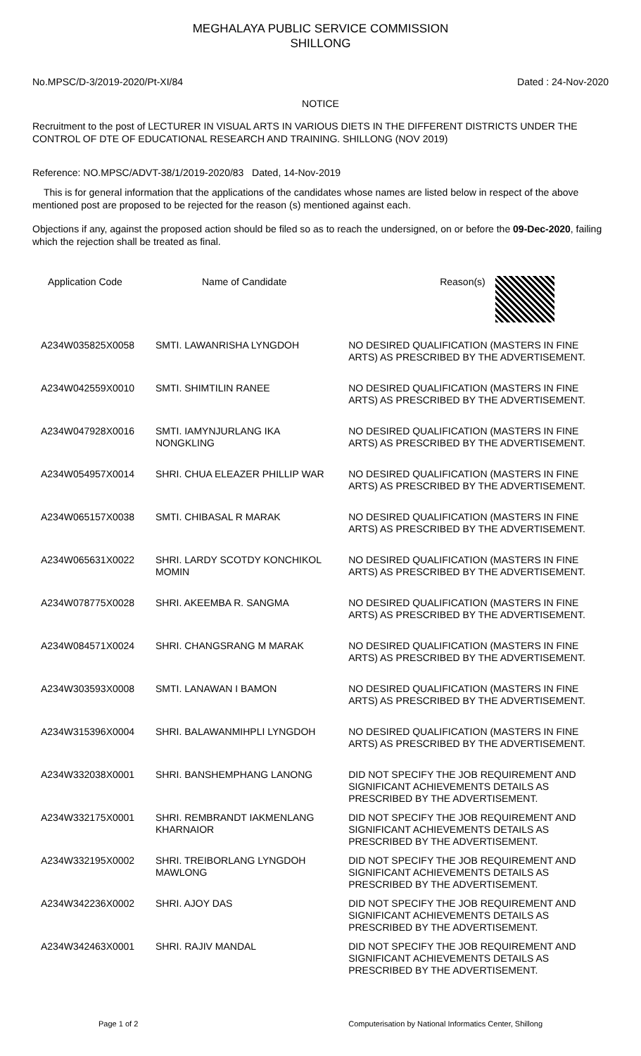MEGHALAYA PUBLIC SERVICE COMMISSION
SHILLONG
No.MPSC/D-3/2019-2020/Pt-XI/84 Dated : 24-Nov-2020
NOTICE
Recruitment to the post of LECTURER IN VISUAL ARTS IN VARIOUS DIETS IN THE DIFFERENT DISTRICTS UNDER THE CONTROL OF DTE OF EDUCATIONAL RESEARCH AND TRAINING. SHILLONG (NOV 2019)
Reference: NO.MPSC/ADVT-38/1/2019-2020/83 Dated, 14-Nov-2019
This is for general information that the applications of the candidates whose names are listed below in respect of the above mentioned post are proposed to be rejected for the reason (s) mentioned against each.
Objections if any, against the proposed action should be filed so as to reach the undersigned, on or before the 09-Dec-2020, failing which the rejection shall be treated as final.
| Application Code | Name of Candidate | Reason(s) |
| --- | --- | --- |
| A234W035825X0058 | SMTI. LAWANRISHA LYNGDOH | NO DESIRED QUALIFICATION (MASTERS IN FINE ARTS) AS PRESCRIBED BY THE ADVERTISEMENT. |
| A234W042559X0010 | SMTI. SHIMTILIN RANEE | NO DESIRED QUALIFICATION (MASTERS IN FINE ARTS) AS PRESCRIBED BY THE ADVERTISEMENT. |
| A234W047928X0016 | SMTI. IAMYNJURLANG IKA NONGKLING | NO DESIRED QUALIFICATION (MASTERS IN FINE ARTS) AS PRESCRIBED BY THE ADVERTISEMENT. |
| A234W054957X0014 | SHRI. CHUA ELEAZER PHILLIP WAR | NO DESIRED QUALIFICATION (MASTERS IN FINE ARTS) AS PRESCRIBED BY THE ADVERTISEMENT. |
| A234W065157X0038 | SMTI. CHIBASAL R MARAK | NO DESIRED QUALIFICATION (MASTERS IN FINE ARTS) AS PRESCRIBED BY THE ADVERTISEMENT. |
| A234W065631X0022 | SHRI. LARDY SCOTDY KONCHIKOL MOMIN | NO DESIRED QUALIFICATION (MASTERS IN FINE ARTS) AS PRESCRIBED BY THE ADVERTISEMENT. |
| A234W078775X0028 | SHRI. AKEEMBA R. SANGMA | NO DESIRED QUALIFICATION (MASTERS IN FINE ARTS) AS PRESCRIBED BY THE ADVERTISEMENT. |
| A234W084571X0024 | SHRI. CHANGSRANG M MARAK | NO DESIRED QUALIFICATION (MASTERS IN FINE ARTS) AS PRESCRIBED BY THE ADVERTISEMENT. |
| A234W303593X0008 | SMTI. LANAWAN I BAMON | NO DESIRED QUALIFICATION (MASTERS IN FINE ARTS) AS PRESCRIBED BY THE ADVERTISEMENT. |
| A234W315396X0004 | SHRI. BALAWANMIHPLI LYNGDOH | NO DESIRED QUALIFICATION (MASTERS IN FINE ARTS) AS PRESCRIBED BY THE ADVERTISEMENT. |
| A234W332038X0001 | SHRI. BANSHEMPHANG LANONG | DID NOT SPECIFY THE JOB REQUIREMENT AND SIGNIFICANT ACHIEVEMENTS DETAILS AS PRESCRIBED BY THE ADVERTISEMENT. |
| A234W332175X0001 | SHRI. REMBRANDT IAKMENLANG KHARNAIOR | DID NOT SPECIFY THE JOB REQUIREMENT AND SIGNIFICANT ACHIEVEMENTS DETAILS AS PRESCRIBED BY THE ADVERTISEMENT. |
| A234W332195X0002 | SHRI. TREIBORLANG LYNGDOH MAWLONG | DID NOT SPECIFY THE JOB REQUIREMENT AND SIGNIFICANT ACHIEVEMENTS DETAILS AS PRESCRIBED BY THE ADVERTISEMENT. |
| A234W342236X0002 | SHRI. AJOY DAS | DID NOT SPECIFY THE JOB REQUIREMENT AND SIGNIFICANT ACHIEVEMENTS DETAILS AS PRESCRIBED BY THE ADVERTISEMENT. |
| A234W342463X0001 | SHRI. RAJIV MANDAL | DID NOT SPECIFY THE JOB REQUIREMENT AND SIGNIFICANT ACHIEVEMENTS DETAILS AS PRESCRIBED BY THE ADVERTISEMENT. |
Page 1 of 2 Computerisation by National Informatics Center, Shillong